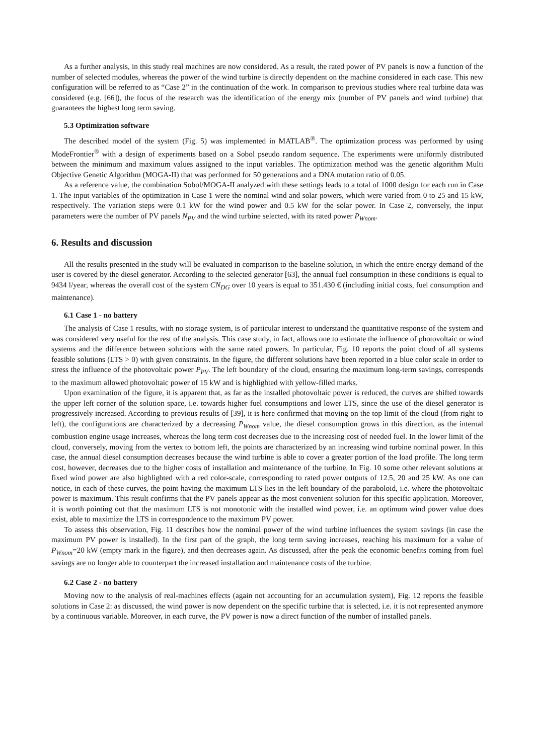As a further analysis, in this study real machines are now considered. As a result, the rated power of PV panels is now a function of the number of selected modules, whereas the power of the wind turbine is directly dependent on the machine considered in each case. This new configuration will be referred to as “Case 2” in the continuation of the work. In comparison to previous studies where real turbine data was considered (e.g. [66]), the focus of the research was the identification of the energy mix (number of PV panels and wind turbine) that guarantees the highest long term saving.
5.3 Optimization software
The described model of the system (Fig. 5) was implemented in MATLAB<sup>®</sup>. The optimization process was performed by using ModeFrontier<sup>®</sup> with a design of experiments based on a Sobol pseudo random sequence. The experiments were uniformly distributed between the minimum and maximum values assigned to the input variables. The optimization method was the genetic algorithm Multi Objective Genetic Algorithm (MOGA-II) that was performed for 50 generations and a DNA mutation ratio of 0.05.
As a reference value, the combination Sobol/MOGA-II analyzed with these settings leads to a total of 1000 design for each run in Case 1. The input variables of the optimization in Case 1 were the nominal wind and solar powers, which were varied from 0 to 25 and 15 kW, respectively. The variation steps were 0.1 kW for the wind power and 0.5 kW for the solar power. In Case 2, conversely, the input parameters were the number of PV panels N<sub>PV</sub> and the wind turbine selected, with its rated power P<sub>Wnom</sub>.
6. Results and discussion
All the results presented in the study will be evaluated in comparison to the baseline solution, in which the entire energy demand of the user is covered by the diesel generator. According to the selected generator [63], the annual fuel consumption in these conditions is equal to 9434 l/year, whereas the overall cost of the system CN<sub>DG</sub> over 10 years is equal to 351.430 € (including initial costs, fuel consumption and maintenance).
6.1 Case 1 - no battery
The analysis of Case 1 results, with no storage system, is of particular interest to understand the quantitative response of the system and was considered very useful for the rest of the analysis. This case study, in fact, allows one to estimate the influence of photovoltaic or wind systems and the difference between solutions with the same rated powers. In particular, Fig. 10 reports the point cloud of all systems feasible solutions (LTS > 0) with given constraints. In the figure, the different solutions have been reported in a blue color scale in order to stress the influence of the photovoltaic power P<sub>PV</sub>. The left boundary of the cloud, ensuring the maximum long-term savings, corresponds to the maximum allowed photovoltaic power of 15 kW and is highlighted with yellow-filled marks.
Upon examination of the figure, it is apparent that, as far as the installed photovoltaic power is reduced, the curves are shifted towards the upper left corner of the solution space, i.e. towards higher fuel consumptions and lower LTS, since the use of the diesel generator is progressively increased. According to previous results of [39], it is here confirmed that moving on the top limit of the cloud (from right to left), the configurations are characterized by a decreasing P<sub>Wnom</sub> value, the diesel consumption grows in this direction, as the internal combustion engine usage increases, whereas the long term cost decreases due to the increasing cost of needed fuel. In the lower limit of the cloud, conversely, moving from the vertex to bottom left, the points are characterized by an increasing wind turbine nominal power. In this case, the annual diesel consumption decreases because the wind turbine is able to cover a greater portion of the load profile. The long term cost, however, decreases due to the higher costs of installation and maintenance of the turbine. In Fig. 10 some other relevant solutions at fixed wind power are also highlighted with a red color-scale, corresponding to rated power outputs of 12.5, 20 and 25 kW. As one can notice, in each of these curves, the point having the maximum LTS lies in the left boundary of the paraboloid, i.e. where the photovoltaic power is maximum. This result confirms that the PV panels appear as the most convenient solution for this specific application. Moreover, it is worth pointing out that the maximum LTS is not monotonic with the installed wind power, i.e. an optimum wind power value does exist, able to maximize the LTS in correspondence to the maximum PV power.
To assess this observation, Fig. 11 describes how the nominal power of the wind turbine influences the system savings (in case the maximum PV power is installed). In the first part of the graph, the long term saving increases, reaching his maximum for a value of P<sub>Wnom</sub>=20 kW (empty mark in the figure), and then decreases again. As discussed, after the peak the economic benefits coming from fuel savings are no longer able to counterpart the increased installation and maintenance costs of the turbine.
6.2 Case 2 - no battery
Moving now to the analysis of real-machines effects (again not accounting for an accumulation system), Fig. 12 reports the feasible solutions in Case 2: as discussed, the wind power is now dependent on the specific turbine that is selected, i.e. it is not represented anymore by a continuous variable. Moreover, in each curve, the PV power is now a direct function of the number of installed panels.